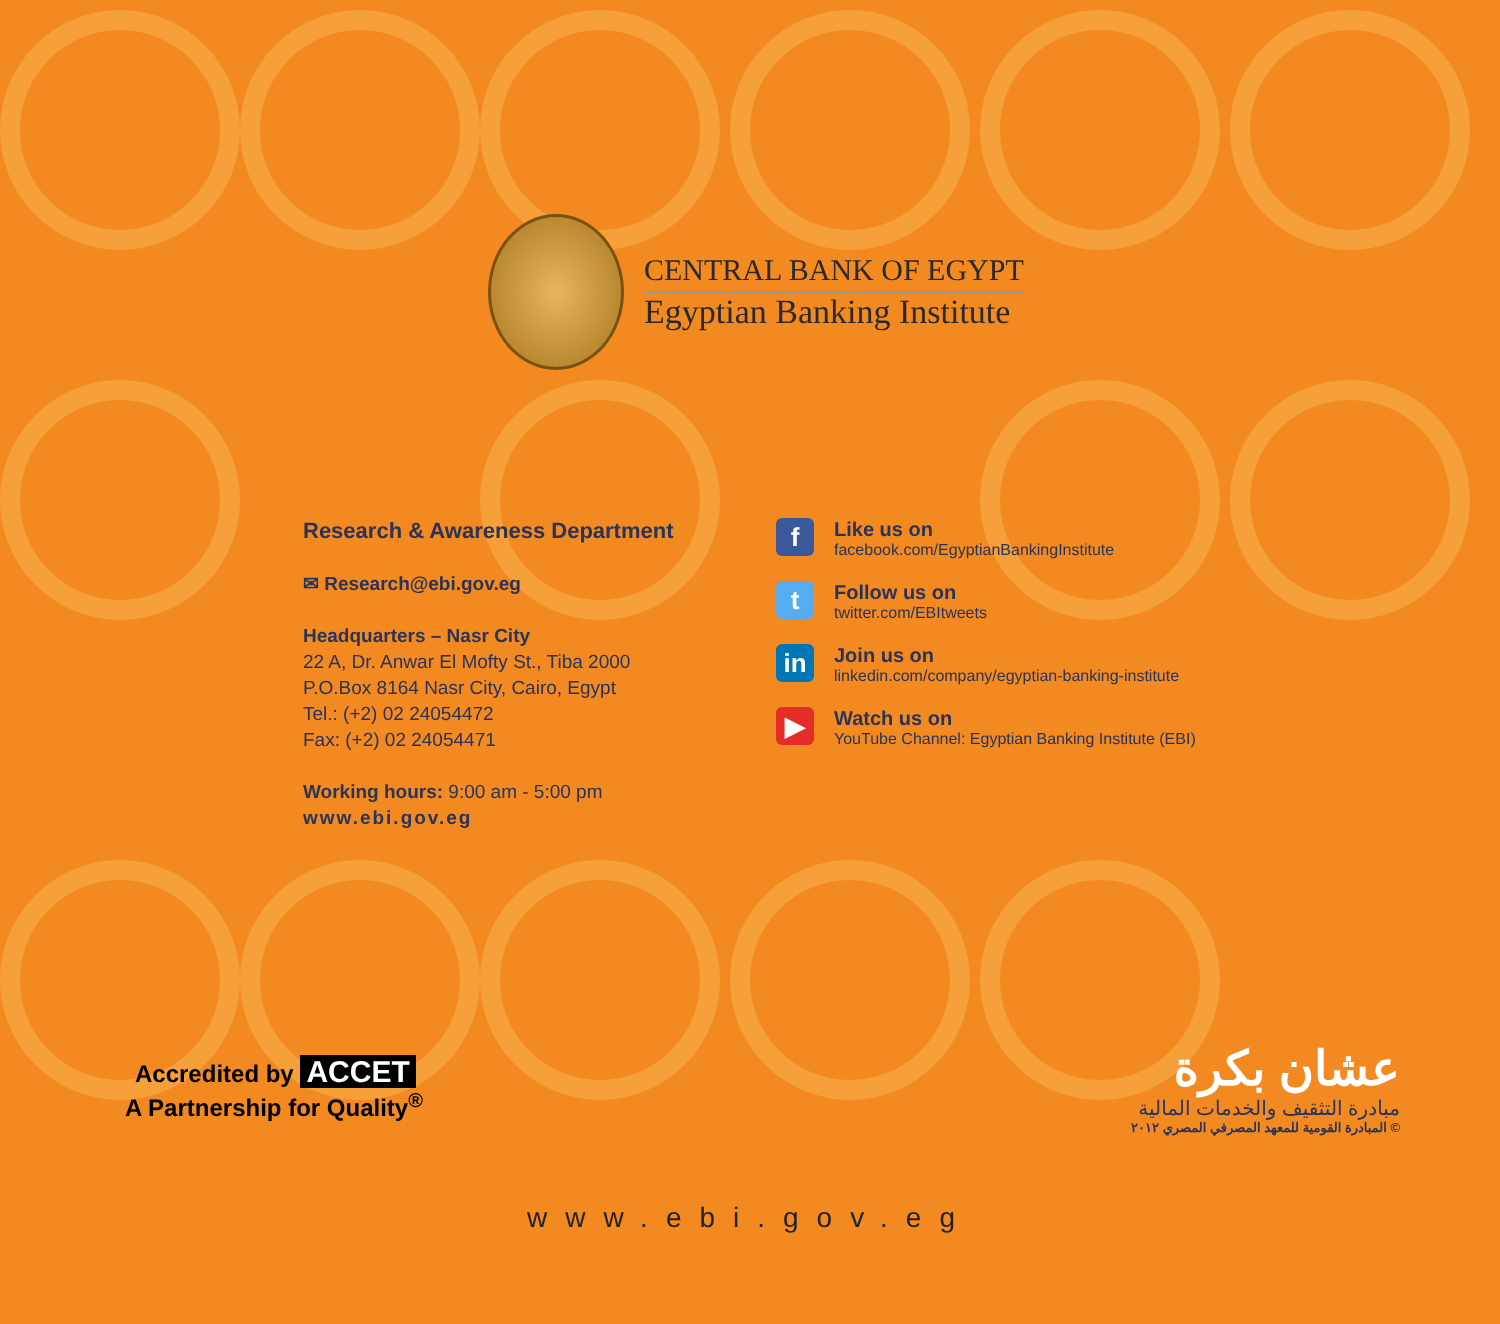CENTRAL BANK OF EGYPT
Egyptian Banking Institute
Research & Awareness Department
✉ Research@ebi.gov.eg
Headquarters – Nasr City
22 A, Dr. Anwar El Mofty St., Tiba 2000
P.O.Box 8164 Nasr City, Cairo, Egypt
Tel.: (+2) 02 24054472
Fax: (+2) 02 24054471
Working hours: 9:00 am - 5:00 pm
www.ebi.gov.eg
f
Like us on
facebook.com/EgyptianBankingInstitute
t
Follow us on
twitter.com/EBItweets
in
Join us on
linkedin.com/company/egyptian-banking-institute
▶
Watch us on
YouTube Channel: Egyptian Banking Institute (EBI)
Accredited by ACCET
A Partnership for Quality<sup>®</sup>
عشان بكرة
مبادرة التثقيف والخدمات المالية
© المبادرة القومية للمعهد المصرفي المصري ٢٠١٢
www.ebi.gov.eg